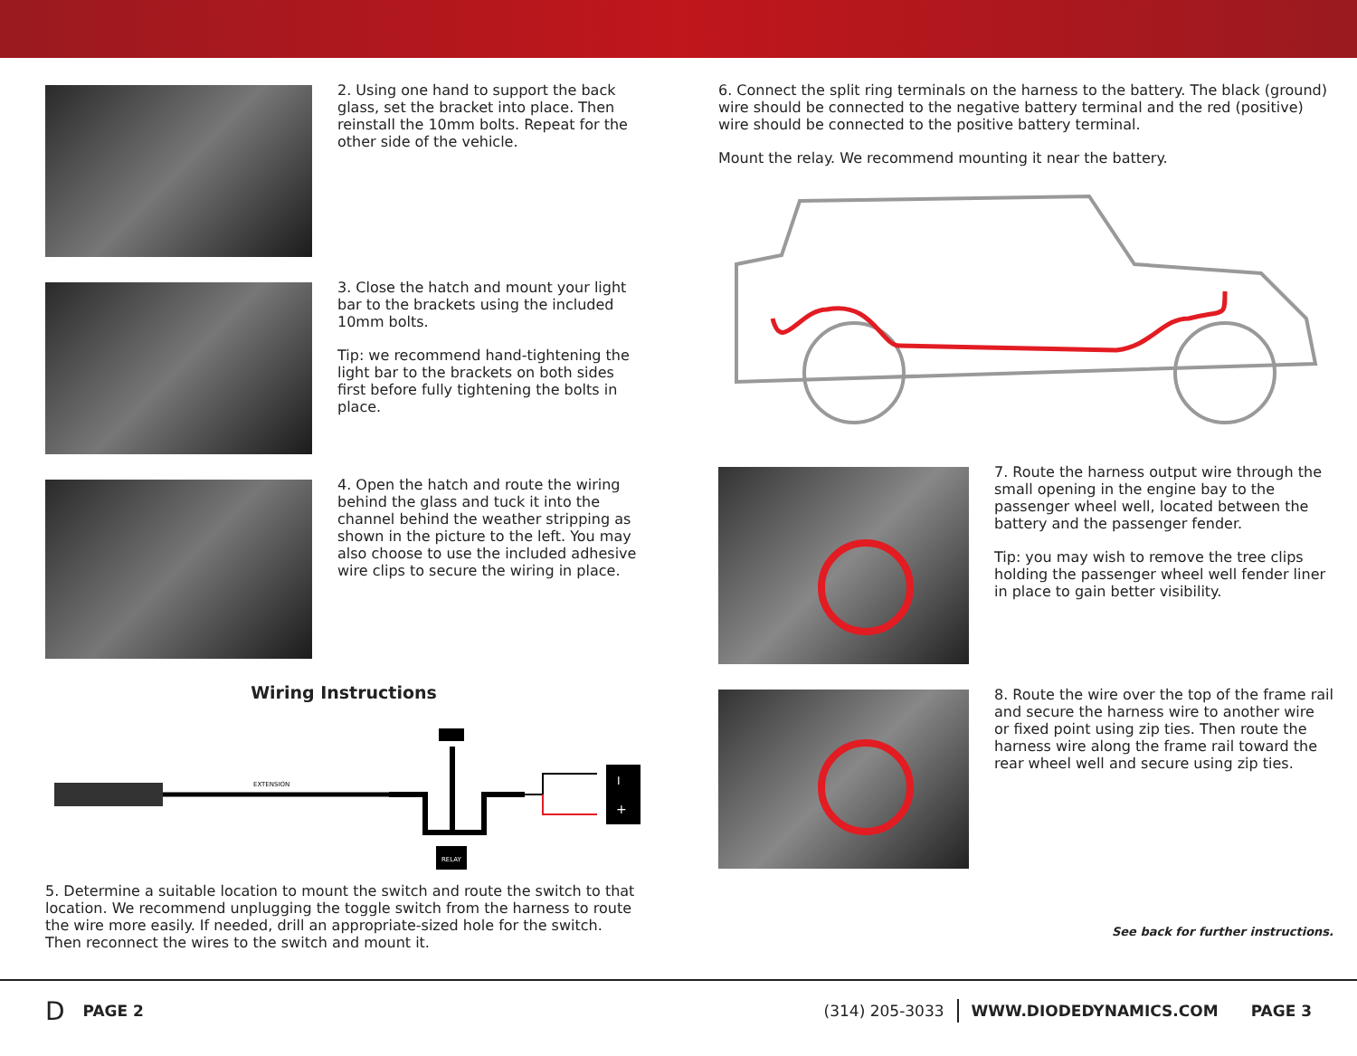2. Using one hand to support the back glass, set the bracket into place. Then reinstall the 10mm bolts. Repeat for the other side of the vehicle.
3. Close the hatch and mount your light bar to the brackets using the included 10mm bolts.
Tip: we recommend hand-tightening the light bar to the brackets on both sides first before fully tightening the bolts in place.
4. Open the hatch and route the wiring behind the glass and tuck it into the channel behind the weather stripping as shown in the picture to the left. You may also choose to use the included adhesive wire clips to secure the wiring in place.
Wiring Instructions
EXTENSION
RELAY
I
+
5. Determine a suitable location to mount the switch and route the switch to that location. We recommend unplugging the toggle switch from the harness to route the wire more easily. If needed, drill an appropriate-sized hole for the switch. Then reconnect the wires to the switch and mount it.
6. Connect the split ring terminals on the harness to the battery. The black (ground) wire should be connected to the negative battery terminal and the red (positive) wire should be connected to the positive battery terminal.
Mount the relay. We recommend mounting it near the battery.
7. Route the harness output wire through the small opening in the engine bay to the passenger wheel well, located between the battery and the passenger fender.
Tip: you may wish to remove the tree clips holding the passenger wheel well fender liner in place to gain better visibility.
8. Route the wire over the top of the frame rail and secure the harness wire to another wire or fixed point using zip ties. Then route the harness wire along the frame rail toward the rear wheel well and secure using zip ties.
See back for further instructions.
D PAGE 2 (314) 205-3033 WWW.DIODEDYNAMICS.COM PAGE 3